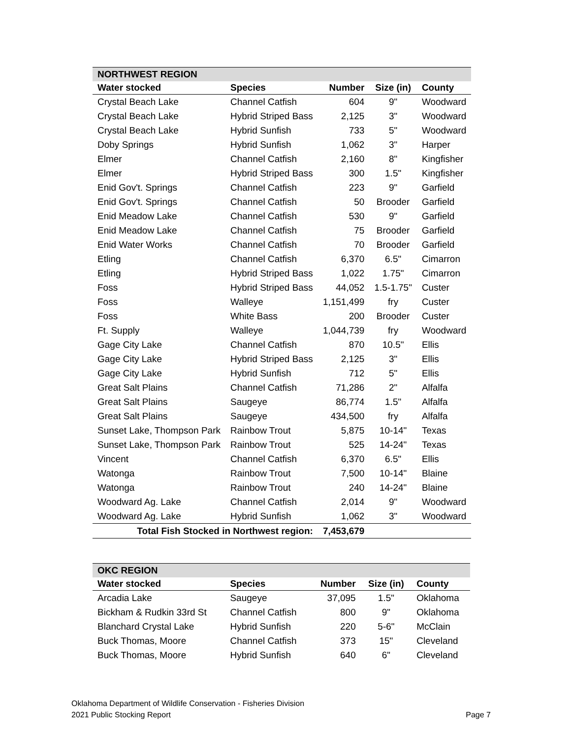| NORTHWEST REGION | | | | |
| Water stocked | Species | Number | Size (in) | County |
| Crystal Beach Lake | Channel Catfish | 604 | 9" | Woodward |
| Crystal Beach Lake | Hybrid Striped Bass | 2,125 | 3" | Woodward |
| Crystal Beach Lake | Hybrid Sunfish | 733 | 5" | Woodward |
| Doby Springs | Hybrid Sunfish | 1,062 | 3" | Harper |
| Elmer | Channel Catfish | 2,160 | 8" | Kingfisher |
| Elmer | Hybrid Striped Bass | 300 | 1.5" | Kingfisher |
| Enid Gov't. Springs | Channel Catfish | 223 | 9" | Garfield |
| Enid Gov't. Springs | Channel Catfish | 50 | Brooder | Garfield |
| Enid Meadow Lake | Channel Catfish | 530 | 9" | Garfield |
| Enid Meadow Lake | Channel Catfish | 75 | Brooder | Garfield |
| Enid Water Works | Channel Catfish | 70 | Brooder | Garfield |
| Etling | Channel Catfish | 6,370 | 6.5" | Cimarron |
| Etling | Hybrid Striped Bass | 1,022 | 1.75" | Cimarron |
| Foss | Hybrid Striped Bass | 44,052 | 1.5-1.75" | Custer |
| Foss | Walleye | 1,151,499 | fry | Custer |
| Foss | White Bass | 200 | Brooder | Custer |
| Ft. Supply | Walleye | 1,044,739 | fry | Woodward |
| Gage City Lake | Channel Catfish | 870 | 10.5" | Ellis |
| Gage City Lake | Hybrid Striped Bass | 2,125 | 3" | Ellis |
| Gage City Lake | Hybrid Sunfish | 712 | 5" | Ellis |
| Great Salt Plains | Channel Catfish | 71,286 | 2" | Alfalfa |
| Great Salt Plains | Saugeye | 86,774 | 1.5" | Alfalfa |
| Great Salt Plains | Saugeye | 434,500 | fry | Alfalfa |
| Sunset Lake, Thompson Park | Rainbow Trout | 5,875 | 10-14" | Texas |
| Sunset Lake, Thompson Park | Rainbow Trout | 525 | 14-24" | Texas |
| Vincent | Channel Catfish | 6,370 | 6.5" | Ellis |
| Watonga | Rainbow Trout | 7,500 | 10-14" | Blaine |
| Watonga | Rainbow Trout | 240 | 14-24" | Blaine |
| Woodward Ag. Lake | Channel Catfish | 2,014 | 9" | Woodward |
| Woodward Ag. Lake | Hybrid Sunfish | 1,062 | 3" | Woodward |
| Total Fish Stocked in Northwest region: | | 7,453,679 | | |
| OKC REGION | | | | |
| Water stocked | Species | Number | Size (in) | County |
| Arcadia Lake | Saugeye | 37,095 | 1.5" | Oklahoma |
| Bickham & Rudkin 33rd St | Channel Catfish | 800 | 9" | Oklahoma |
| Blanchard Crystal Lake | Hybrid Sunfish | 220 | 5-6" | McClain |
| Buck Thomas, Moore | Channel Catfish | 373 | 15" | Cleveland |
| Buck Thomas, Moore | Hybrid Sunfish | 640 | 6" | Cleveland |
Oklahoma Department of Wildlife Conservation - Fisheries Division
2021 Public Stocking Report Page 7